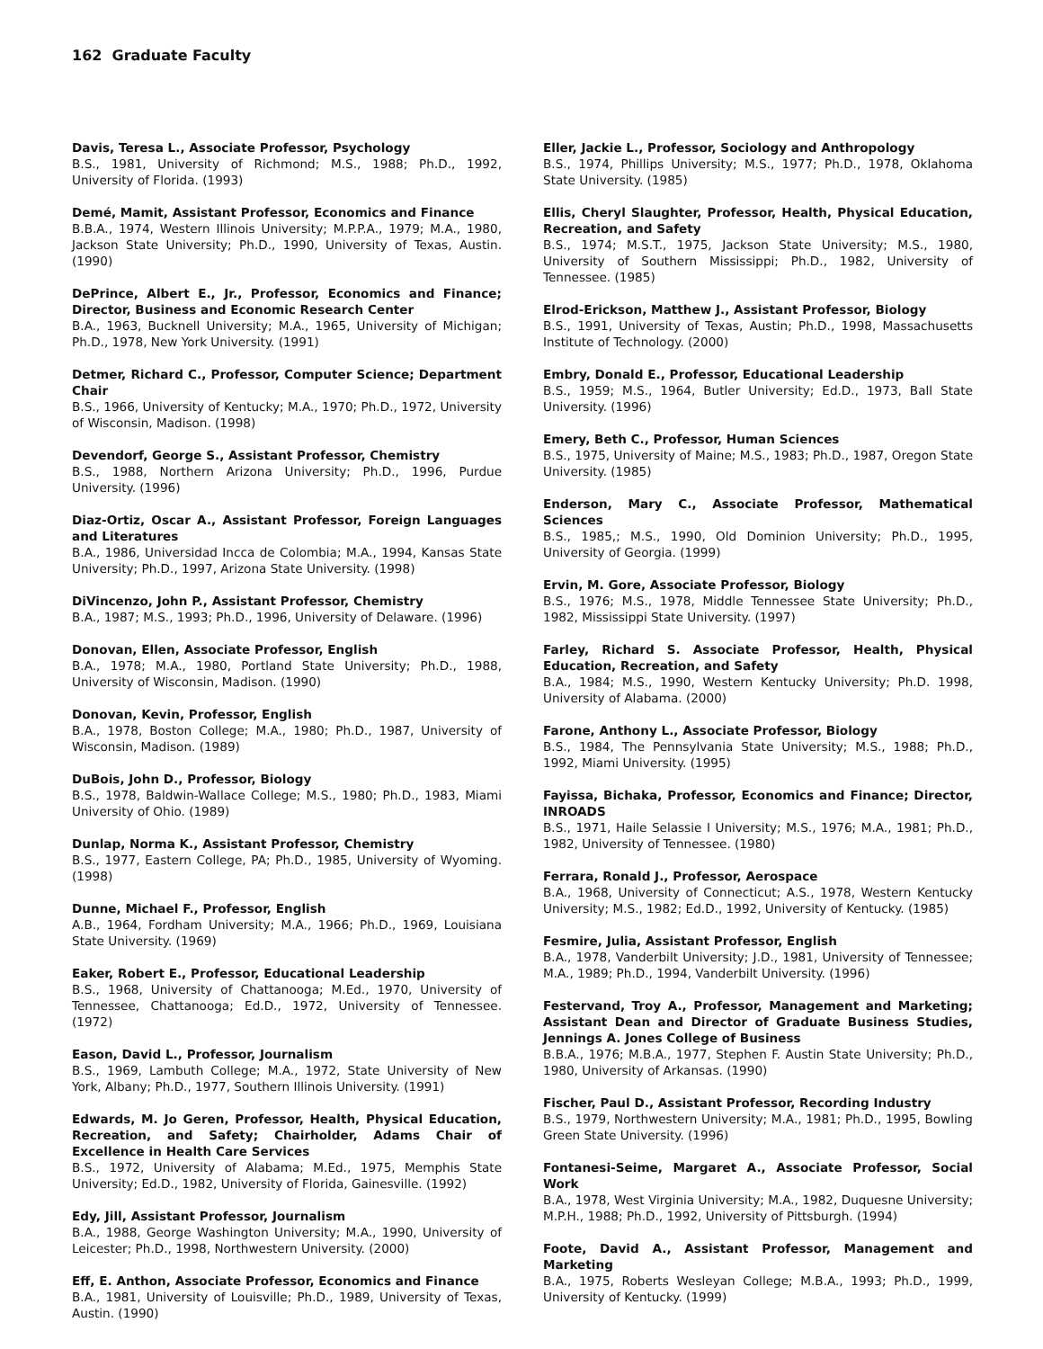162 Graduate Faculty
Davis, Teresa L., Associate Professor, Psychology
B.S., 1981, University of Richmond; M.S., 1988; Ph.D., 1992, University of Florida. (1993)
Demé, Mamit, Assistant Professor, Economics and Finance
B.B.A., 1974, Western Illinois University; M.P.P.A., 1979; M.A., 1980, Jackson State University; Ph.D., 1990, University of Texas, Austin. (1990)
DePrince, Albert E., Jr., Professor, Economics and Finance; Director, Business and Economic Research Center
B.A., 1963, Bucknell University; M.A., 1965, University of Michigan; Ph.D., 1978, New York University. (1991)
Detmer, Richard C., Professor, Computer Science; Department Chair
B.S., 1966, University of Kentucky; M.A., 1970; Ph.D., 1972, University of Wisconsin, Madison. (1998)
Devendorf, George S., Assistant Professor, Chemistry
B.S., 1988, Northern Arizona University; Ph.D., 1996, Purdue University. (1996)
Diaz-Ortiz, Oscar A., Assistant Professor, Foreign Languages and Literatures
B.A., 1986, Universidad Incca de Colombia; M.A., 1994, Kansas State University; Ph.D., 1997, Arizona State University. (1998)
DiVincenzo, John P., Assistant Professor, Chemistry
B.A., 1987; M.S., 1993; Ph.D., 1996, University of Delaware. (1996)
Donovan, Ellen, Associate Professor, English
B.A., 1978; M.A., 1980, Portland State University; Ph.D., 1988, University of Wisconsin, Madison. (1990)
Donovan, Kevin, Professor, English
B.A., 1978, Boston College; M.A., 1980; Ph.D., 1987, University of Wisconsin, Madison. (1989)
DuBois, John D., Professor, Biology
B.S., 1978, Baldwin-Wallace College; M.S., 1980; Ph.D., 1983, Miami University of Ohio. (1989)
Dunlap, Norma K., Assistant Professor, Chemistry
B.S., 1977, Eastern College, PA; Ph.D., 1985, University of Wyoming. (1998)
Dunne, Michael F., Professor, English
A.B., 1964, Fordham University; M.A., 1966; Ph.D., 1969, Louisiana State University. (1969)
Eaker, Robert E., Professor, Educational Leadership
B.S., 1968, University of Chattanooga; M.Ed., 1970, University of Tennessee, Chattanooga; Ed.D., 1972, University of Tennessee. (1972)
Eason, David L., Professor, Journalism
B.S., 1969, Lambuth College; M.A., 1972, State University of New York, Albany; Ph.D., 1977, Southern Illinois University. (1991)
Edwards, M. Jo Geren, Professor, Health, Physical Education, Recreation, and Safety; Chairholder, Adams Chair of Excellence in Health Care Services
B.S., 1972, University of Alabama; M.Ed., 1975, Memphis State University; Ed.D., 1982, University of Florida, Gainesville. (1992)
Edy, Jill, Assistant Professor, Journalism
B.A., 1988, George Washington University; M.A., 1990, University of Leicester; Ph.D., 1998, Northwestern University. (2000)
Eff, E. Anthon, Associate Professor, Economics and Finance
B.A., 1981, University of Louisville; Ph.D., 1989, University of Texas, Austin. (1990)
Eller, Jackie L., Professor, Sociology and Anthropology
B.S., 1974, Phillips University; M.S., 1977; Ph.D., 1978, Oklahoma State University. (1985)
Ellis, Cheryl Slaughter, Professor, Health, Physical Education, Recreation, and Safety
B.S., 1974; M.S.T., 1975, Jackson State University; M.S., 1980, University of Southern Mississippi; Ph.D., 1982, University of Tennessee. (1985)
Elrod-Erickson, Matthew J., Assistant Professor, Biology
B.S., 1991, University of Texas, Austin; Ph.D., 1998, Massachusetts Institute of Technology. (2000)
Embry, Donald E., Professor, Educational Leadership
B.S., 1959; M.S., 1964, Butler University; Ed.D., 1973, Ball State University. (1996)
Emery, Beth C., Professor, Human Sciences
B.S., 1975, University of Maine; M.S., 1983; Ph.D., 1987, Oregon State University. (1985)
Enderson, Mary C., Associate Professor, Mathematical Sciences
B.S., 1985,; M.S., 1990, Old Dominion University; Ph.D., 1995, University of Georgia. (1999)
Ervin, M. Gore, Associate Professor, Biology
B.S., 1976; M.S., 1978, Middle Tennessee State University; Ph.D., 1982, Mississippi State University. (1997)
Farley, Richard S. Associate Professor, Health, Physical Education, Recreation, and Safety
B.A., 1984; M.S., 1990, Western Kentucky University; Ph.D. 1998, University of Alabama. (2000)
Farone, Anthony L., Associate Professor, Biology
B.S., 1984, The Pennsylvania State University; M.S., 1988; Ph.D., 1992, Miami University. (1995)
Fayissa, Bichaka, Professor, Economics and Finance; Director, INROADS
B.S., 1971, Haile Selassie I University; M.S., 1976; M.A., 1981; Ph.D., 1982, University of Tennessee. (1980)
Ferrara, Ronald J., Professor, Aerospace
B.A., 1968, University of Connecticut; A.S., 1978, Western Kentucky University; M.S., 1982; Ed.D., 1992, University of Kentucky. (1985)
Fesmire, Julia, Assistant Professor, English
B.A., 1978, Vanderbilt University; J.D., 1981, University of Tennessee; M.A., 1989; Ph.D., 1994, Vanderbilt University. (1996)
Festervand, Troy A., Professor, Management and Marketing; Assistant Dean and Director of Graduate Business Studies, Jennings A. Jones College of Business
B.B.A., 1976; M.B.A., 1977, Stephen F. Austin State University; Ph.D., 1980, University of Arkansas. (1990)
Fischer, Paul D., Assistant Professor, Recording Industry
B.S., 1979, Northwestern University; M.A., 1981; Ph.D., 1995, Bowling Green State University. (1996)
Fontanesi-Seime, Margaret A., Associate Professor, Social Work
B.A., 1978, West Virginia University; M.A., 1982, Duquesne University; M.P.H., 1988; Ph.D., 1992, University of Pittsburgh. (1994)
Foote, David A., Assistant Professor, Management and Marketing
B.A., 1975, Roberts Wesleyan College; M.B.A., 1993; Ph.D., 1999, University of Kentucky. (1999)